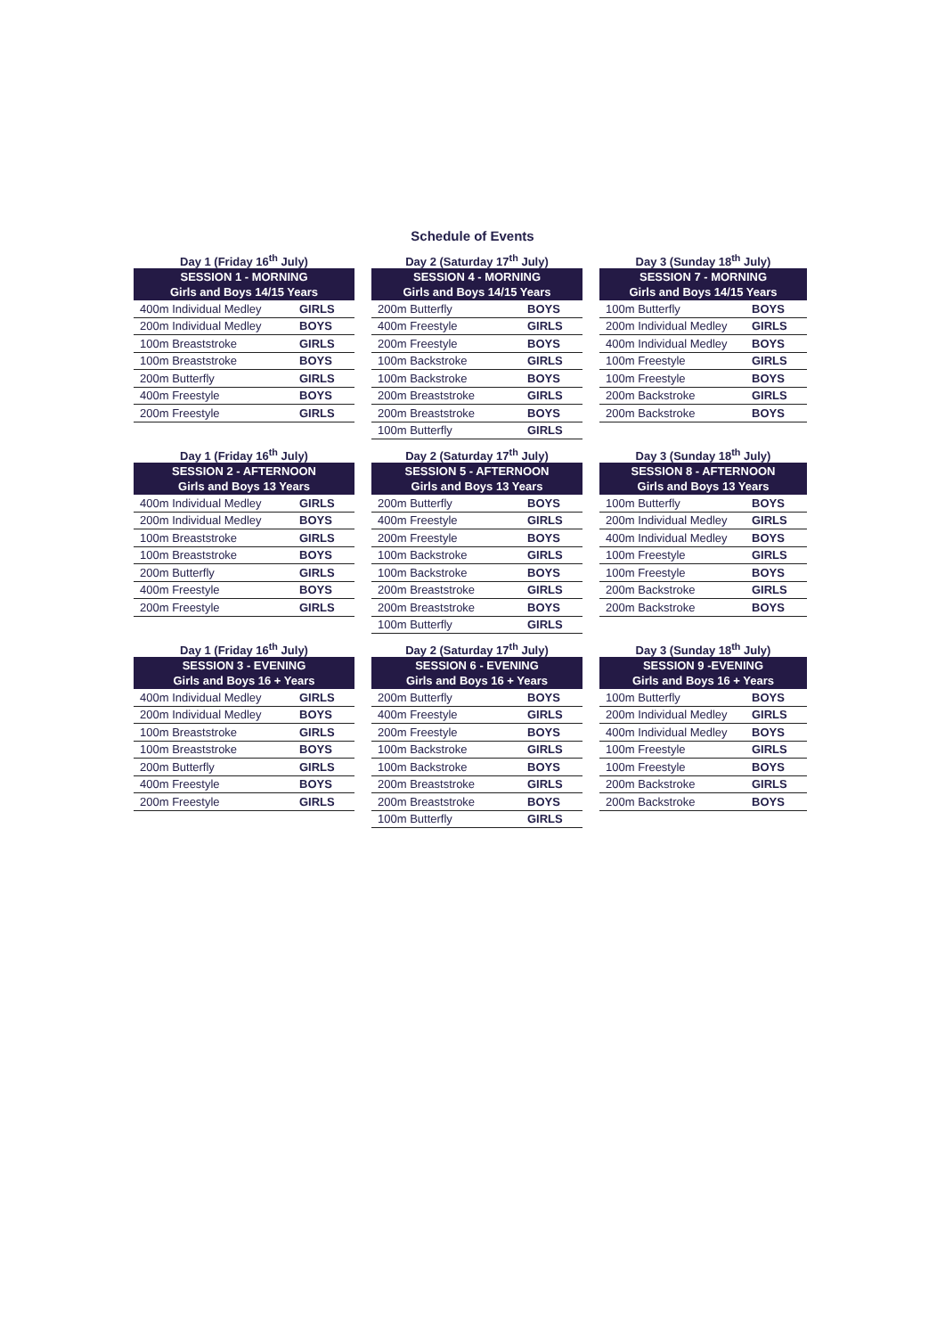Schedule of Events
Day 1 (Friday 16<sup>th</sup> July)
| SESSION 1 - MORNING Girls and Boys 14/15 Years | |
| --- | --- |
| 400m Individual Medley | GIRLS |
| 200m Individual Medley | BOYS |
| 100m Breaststroke | GIRLS |
| 100m Breaststroke | BOYS |
| 200m Butterfly | GIRLS |
| 400m Freestyle | BOYS |
| 200m Freestyle | GIRLS |
Day 2 (Saturday 17<sup>th</sup> July)
| SESSION 4 - MORNING Girls and Boys 14/15 Years | |
| --- | --- |
| 200m Butterfly | BOYS |
| 400m Freestyle | GIRLS |
| 200m Freestyle | BOYS |
| 100m Backstroke | GIRLS |
| 100m Backstroke | BOYS |
| 200m Breaststroke | GIRLS |
| 200m Breaststroke | BOYS |
| 100m Butterfly | GIRLS |
Day 3 (Sunday 18<sup>th</sup> July)
| SESSION 7 - MORNING Girls and Boys 14/15 Years | |
| --- | --- |
| 100m Butterfly | BOYS |
| 200m Individual Medley | GIRLS |
| 400m Individual Medley | BOYS |
| 100m Freestyle | GIRLS |
| 100m Freestyle | BOYS |
| 200m Backstroke | GIRLS |
| 200m Backstroke | BOYS |
Day 1 (Friday 16<sup>th</sup> July)
| SESSION 2 - AFTERNOON Girls and Boys 13 Years | |
| --- | --- |
| 400m Individual Medley | GIRLS |
| 200m Individual Medley | BOYS |
| 100m Breaststroke | GIRLS |
| 100m Breaststroke | BOYS |
| 200m Butterfly | GIRLS |
| 400m Freestyle | BOYS |
| 200m Freestyle | GIRLS |
Day 2 (Saturday 17<sup>th</sup> July)
| SESSION 5 - AFTERNOON Girls and Boys 13 Years | |
| --- | --- |
| 200m Butterfly | BOYS |
| 400m Freestyle | GIRLS |
| 200m Freestyle | BOYS |
| 100m Backstroke | GIRLS |
| 100m Backstroke | BOYS |
| 200m Breaststroke | GIRLS |
| 200m Breaststroke | BOYS |
| 100m Butterfly | GIRLS |
Day 3 (Sunday 18<sup>th</sup> July)
| SESSION 8 - AFTERNOON Girls and Boys 13 Years | |
| --- | --- |
| 100m Butterfly | BOYS |
| 200m Individual Medley | GIRLS |
| 400m Individual Medley | BOYS |
| 100m Freestyle | GIRLS |
| 100m Freestyle | BOYS |
| 200m Backstroke | GIRLS |
| 200m Backstroke | BOYS |
Day 1 (Friday 16<sup>th</sup> July)
| SESSION 3 - EVENING Girls and Boys 16 + Years | |
| --- | --- |
| 400m Individual Medley | GIRLS |
| 200m Individual Medley | BOYS |
| 100m Breaststroke | GIRLS |
| 100m Breaststroke | BOYS |
| 200m Butterfly | GIRLS |
| 400m Freestyle | BOYS |
| 200m Freestyle | GIRLS |
Day 2 (Saturday 17<sup>th</sup> July)
| SESSION 6 - EVENING Girls and Boys 16 + Years | |
| --- | --- |
| 200m Butterfly | BOYS |
| 400m Freestyle | GIRLS |
| 200m Freestyle | BOYS |
| 100m Backstroke | GIRLS |
| 100m Backstroke | BOYS |
| 200m Breaststroke | GIRLS |
| 200m Breaststroke | BOYS |
| 100m Butterfly | GIRLS |
Day 3 (Sunday 18<sup>th</sup> July)
| SESSION 9 -EVENING Girls and Boys 16 + Years | |
| --- | --- |
| 100m Butterfly | BOYS |
| 200m Individual Medley | GIRLS |
| 400m Individual Medley | BOYS |
| 100m Freestyle | GIRLS |
| 100m Freestyle | BOYS |
| 200m Backstroke | GIRLS |
| 200m Backstroke | BOYS |